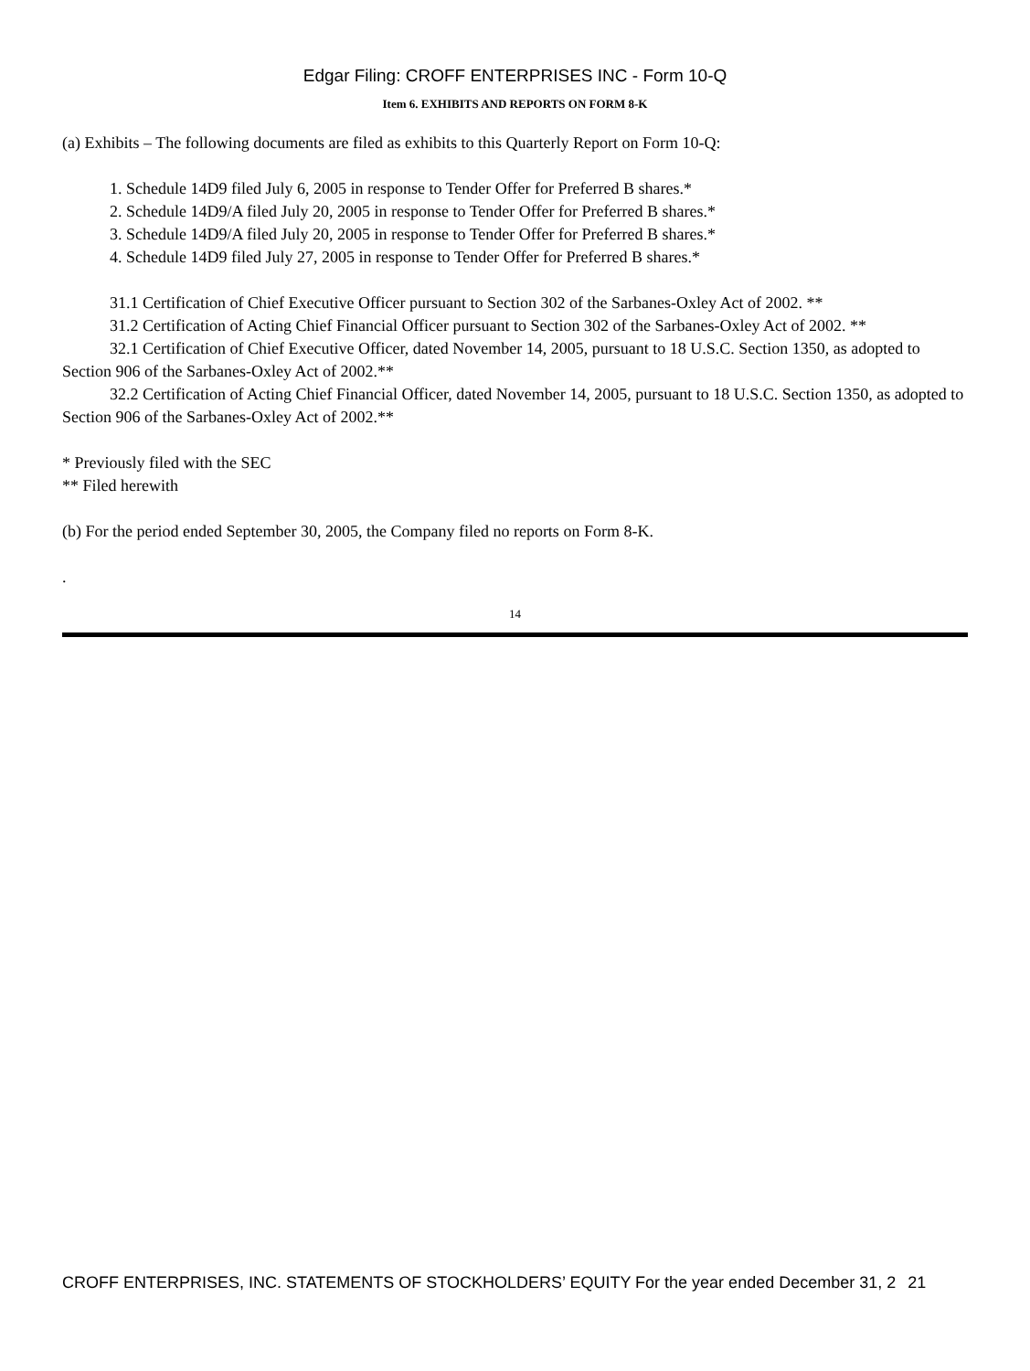Edgar Filing: CROFF ENTERPRISES INC - Form 10-Q
Item 6. EXHIBITS AND REPORTS ON FORM 8-K
(a) Exhibits – The following documents are filed as exhibits to this Quarterly Report on Form 10-Q:
1. Schedule 14D9 filed July 6, 2005 in response to Tender Offer for Preferred B shares.*
2. Schedule 14D9/A filed July 20, 2005 in response to Tender Offer for Preferred B shares.*
3. Schedule 14D9/A filed July 20, 2005 in response to Tender Offer for Preferred B shares.*
4. Schedule 14D9 filed July 27, 2005 in response to Tender Offer for Preferred B shares.*
31.1 Certification of Chief Executive Officer pursuant to Section 302 of the Sarbanes-Oxley Act of 2002. **
31.2 Certification of Acting Chief Financial Officer pursuant to Section 302 of the Sarbanes-Oxley Act of 2002. **
32.1 Certification of Chief Executive Officer, dated November 14, 2005, pursuant to 18 U.S.C. Section 1350, as adopted to Section 906 of the Sarbanes-Oxley Act of 2002.**
32.2 Certification of Acting Chief Financial Officer, dated November 14, 2005, pursuant to 18 U.S.C. Section 1350, as adopted to Section 906 of the Sarbanes-Oxley Act of 2002.**
* Previously filed with the SEC
** Filed herewith
(b) For the period ended September 30, 2005, the Company filed no reports on Form 8-K.
.
14
CROFF ENTERPRISES, INC. STATEMENTS OF STOCKHOLDERS’ EQUITY For the year ended December 31, 2 21